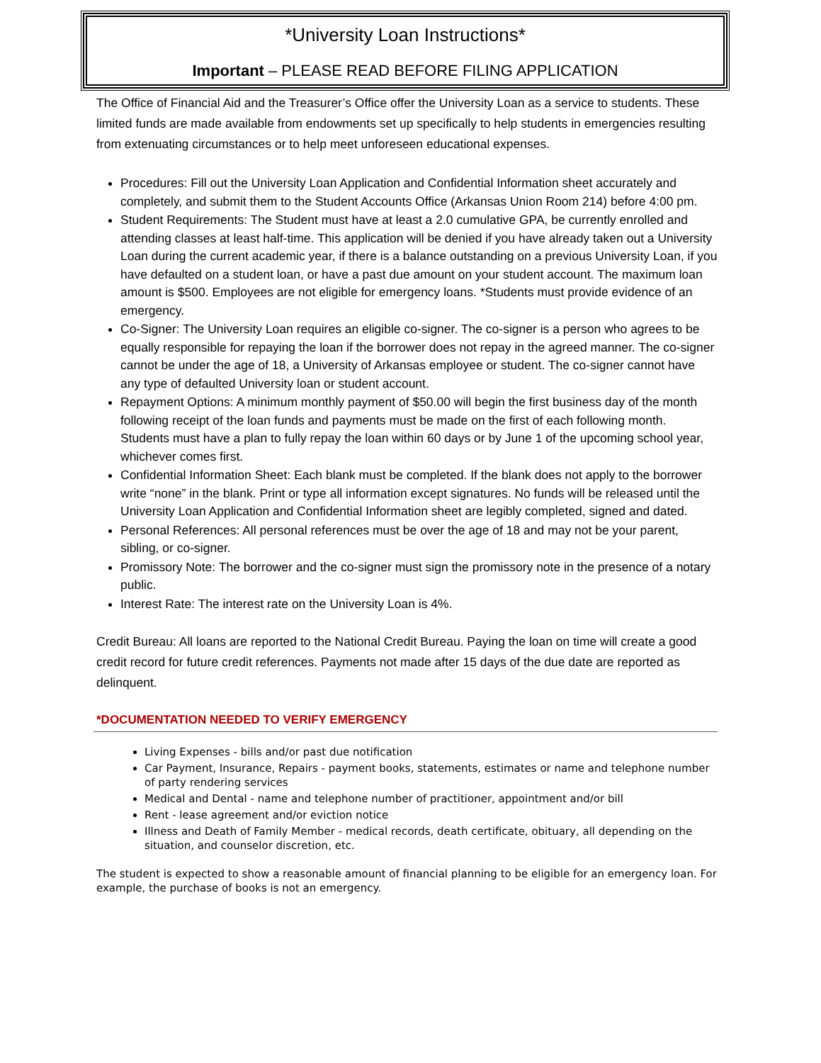*University Loan Instructions*
Important – PLEASE READ BEFORE FILING APPLICATION
The Office of Financial Aid and the Treasurer’s Office offer the University Loan as a service to students. These limited funds are made available from endowments set up specifically to help students in emergencies resulting from extenuating circumstances or to help meet unforeseen educational expenses.
Procedures: Fill out the University Loan Application and Confidential Information sheet accurately and completely, and submit them to the Student Accounts Office (Arkansas Union Room 214) before 4:00 pm.
Student Requirements: The Student must have at least a 2.0 cumulative GPA, be currently enrolled and attending classes at least half-time. This application will be denied if you have already taken out a University Loan during the current academic year, if there is a balance outstanding on a previous University Loan, if you have defaulted on a student loan, or have a past due amount on your student account. The maximum loan amount is $500. Employees are not eligible for emergency loans. *Students must provide evidence of an emergency.
Co-Signer: The University Loan requires an eligible co-signer. The co-signer is a person who agrees to be equally responsible for repaying the loan if the borrower does not repay in the agreed manner. The co-signer cannot be under the age of 18, a University of Arkansas employee or student. The co-signer cannot have any type of defaulted University loan or student account.
Repayment Options: A minimum monthly payment of $50.00 will begin the first business day of the month following receipt of the loan funds and payments must be made on the first of each following month. Students must have a plan to fully repay the loan within 60 days or by June 1 of the upcoming school year, whichever comes first.
Confidential Information Sheet: Each blank must be completed. If the blank does not apply to the borrower write “none” in the blank. Print or type all information except signatures. No funds will be released until the University Loan Application and Confidential Information sheet are legibly completed, signed and dated.
Personal References: All personal references must be over the age of 18 and may not be your parent, sibling, or co-signer.
Promissory Note: The borrower and the co-signer must sign the promissory note in the presence of a notary public.
Interest Rate: The interest rate on the University Loan is 4%.
Credit Bureau: All loans are reported to the National Credit Bureau. Paying the loan on time will create a good credit record for future credit references. Payments not made after 15 days of the due date are reported as delinquent.
*DOCUMENTATION NEEDED TO VERIFY EMERGENCY
Living Expenses - bills and/or past due notification
Car Payment, Insurance, Repairs - payment books, statements, estimates or name and telephone number of party rendering services
Medical and Dental - name and telephone number of practitioner, appointment and/or bill
Rent - lease agreement and/or eviction notice
Illness and Death of Family Member - medical records, death certificate, obituary, all depending on the situation, and counselor discretion, etc.
The student is expected to show a reasonable amount of financial planning to be eligible for an emergency loan. For example, the purchase of books is not an emergency.